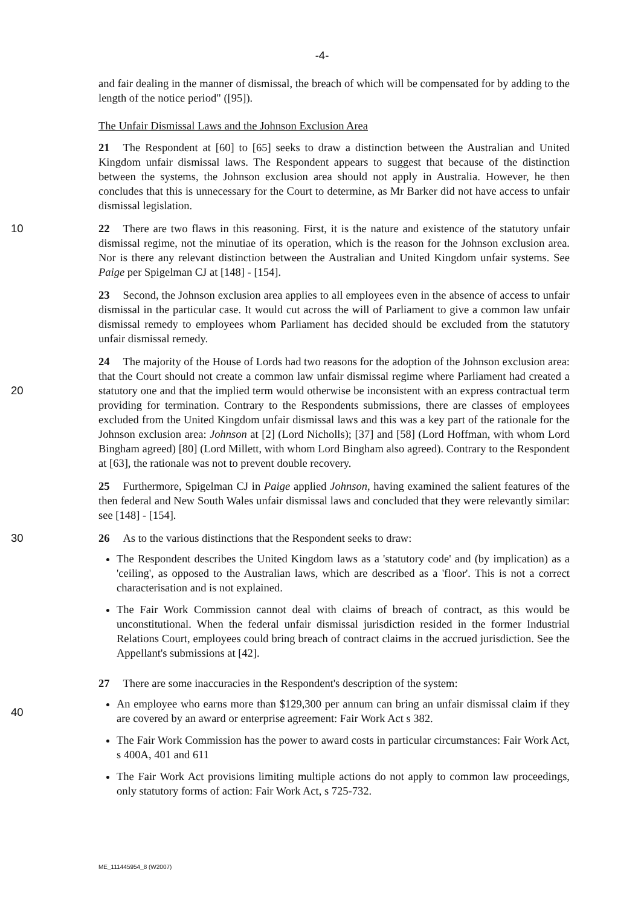-4-
and fair dealing in the manner of dismissal, the breach of which will be compensated for by adding to the length of the notice period" ([95]).
The Unfair Dismissal Laws and the Johnson Exclusion Area
21 The Respondent at [60] to [65] seeks to draw a distinction between the Australian and United Kingdom unfair dismissal laws. The Respondent appears to suggest that because of the distinction between the systems, the Johnson exclusion area should not apply in Australia. However, he then concludes that this is unnecessary for the Court to determine, as Mr Barker did not have access to unfair dismissal legislation.
10 22 There are two flaws in this reasoning. First, it is the nature and existence of the statutory unfair dismissal regime, not the minutiae of its operation, which is the reason for the Johnson exclusion area. Nor is there any relevant distinction between the Australian and United Kingdom unfair systems. See Paige per Spigelman CJ at [148] - [154].
23 Second, the Johnson exclusion area applies to all employees even in the absence of access to unfair dismissal in the particular case. It would cut across the will of Parliament to give a common law unfair dismissal remedy to employees whom Parliament has decided should be excluded from the statutory unfair dismissal remedy.
20 24 The majority of the House of Lords had two reasons for the adoption of the Johnson exclusion area: that the Court should not create a common law unfair dismissal regime where Parliament had created a statutory one and that the implied term would otherwise be inconsistent with an express contractual term providing for termination. Contrary to the Respondents submissions, there are classes of employees excluded from the United Kingdom unfair dismissal laws and this was a key part of the rationale for the Johnson exclusion area: Johnson at [2] (Lord Nicholls); [37] and [58] (Lord Hoffman, with whom Lord Bingham agreed) [80] (Lord Millett, with whom Lord Bingham also agreed). Contrary to the Respondent at [63], the rationale was not to prevent double recovery.
25 Furthermore, Spigelman CJ in Paige applied Johnson, having examined the salient features of the then federal and New South Wales unfair dismissal laws and concluded that they were relevantly similar: see [148] - [154].
30 26 As to the various distinctions that the Respondent seeks to draw:
The Respondent describes the United Kingdom laws as a 'statutory code' and (by implication) as a 'ceiling', as opposed to the Australian laws, which are described as a 'floor'. This is not a correct characterisation and is not explained.
The Fair Work Commission cannot deal with claims of breach of contract, as this would be unconstitutional. When the federal unfair dismissal jurisdiction resided in the former Industrial Relations Court, employees could bring breach of contract claims in the accrued jurisdiction. See the Appellant's submissions at [42].
40 27 There are some inaccuracies in the Respondent's description of the system:
An employee who earns more than $129,300 per annum can bring an unfair dismissal claim if they are covered by an award or enterprise agreement: Fair Work Act s 382.
The Fair Work Commission has the power to award costs in particular circumstances: Fair Work Act, s 400A, 401 and 611
The Fair Work Act provisions limiting multiple actions do not apply to common law proceedings, only statutory forms of action: Fair Work Act, s 725-732.
ME_111445954_8 (W2007)